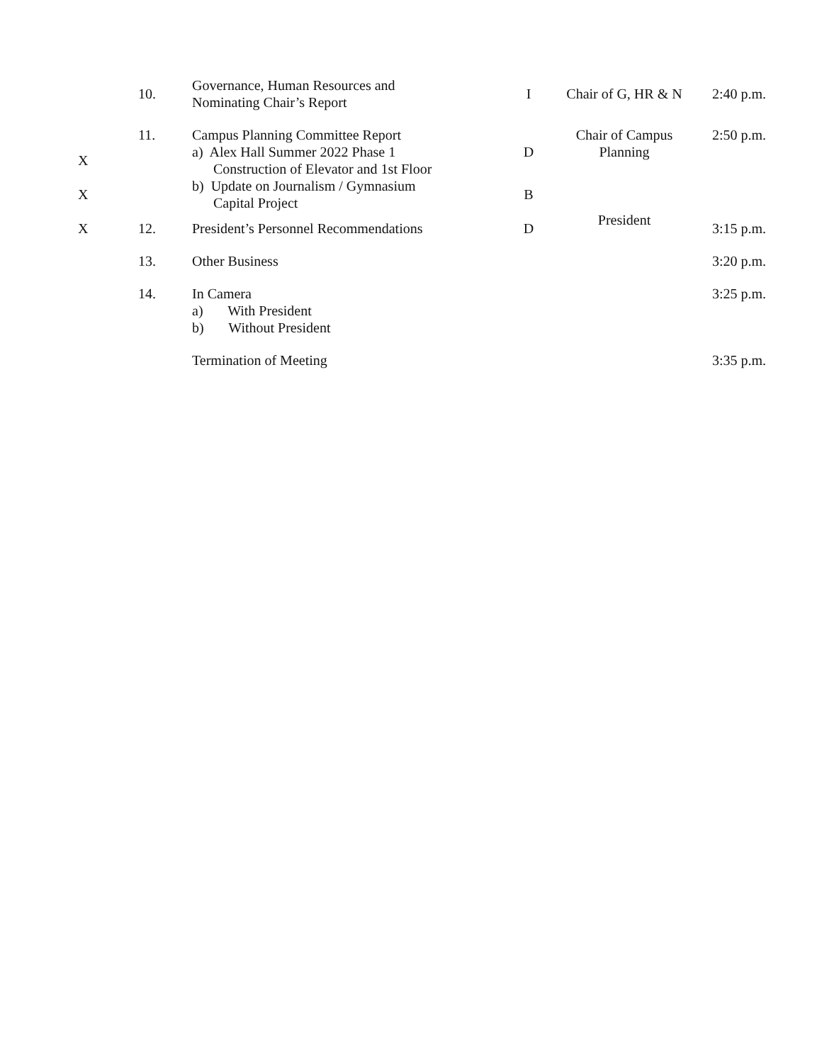| | 10. | Governance, Human Resources and Nominating Chair’s Report | I | Chair of G, HR & N | 2:40 p.m. |
| | 11. | Campus Planning Committee Report | | Chair of Campus Planning | 2:50 p.m. |
| X | | a) Alex Hall Summer 2022 Phase 1 Construction of Elevator and 1st Floor | D | | |
| X | | b) Update on Journalism / Gymnasium Capital Project | B | | |
| X | 12. | President’s Personnel Recommendations | D | President | 3:15 p.m. |
| | 13. | Other Business | | | 3:20 p.m. |
| | 14. | In Camera a) With President b) Without President | | | 3:25 p.m. |
| | | Termination of Meeting | | | 3:35 p.m. |